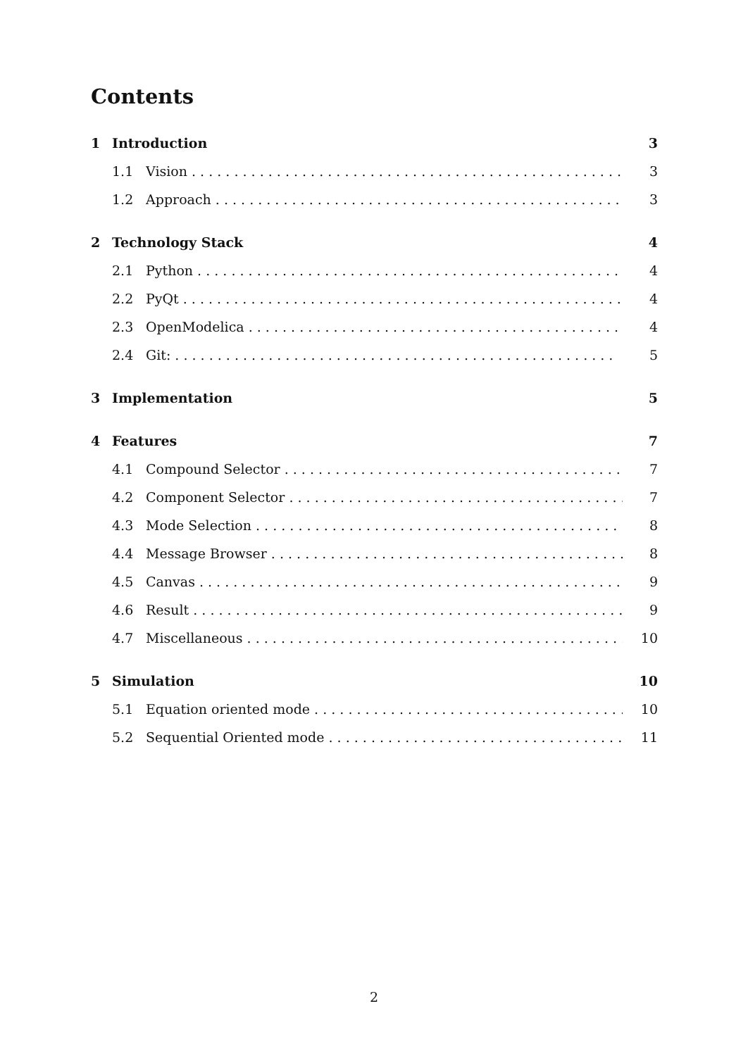Contents
1 Introduction 3
1.1 Vision 3
1.2 Approach 3
2 Technology Stack 4
2.1 Python 4
2.2 PyQt 4
2.3 OpenModelica 4
2.4 Git: 5
3 Implementation 5
4 Features 7
4.1 Compound Selector 7
4.2 Component Selector 7
4.3 Mode Selection 8
4.4 Message Browser 8
4.5 Canvas 9
4.6 Result 9
4.7 Miscellaneous 10
5 Simulation 10
5.1 Equation oriented mode 10
5.2 Sequential Oriented mode 11
2